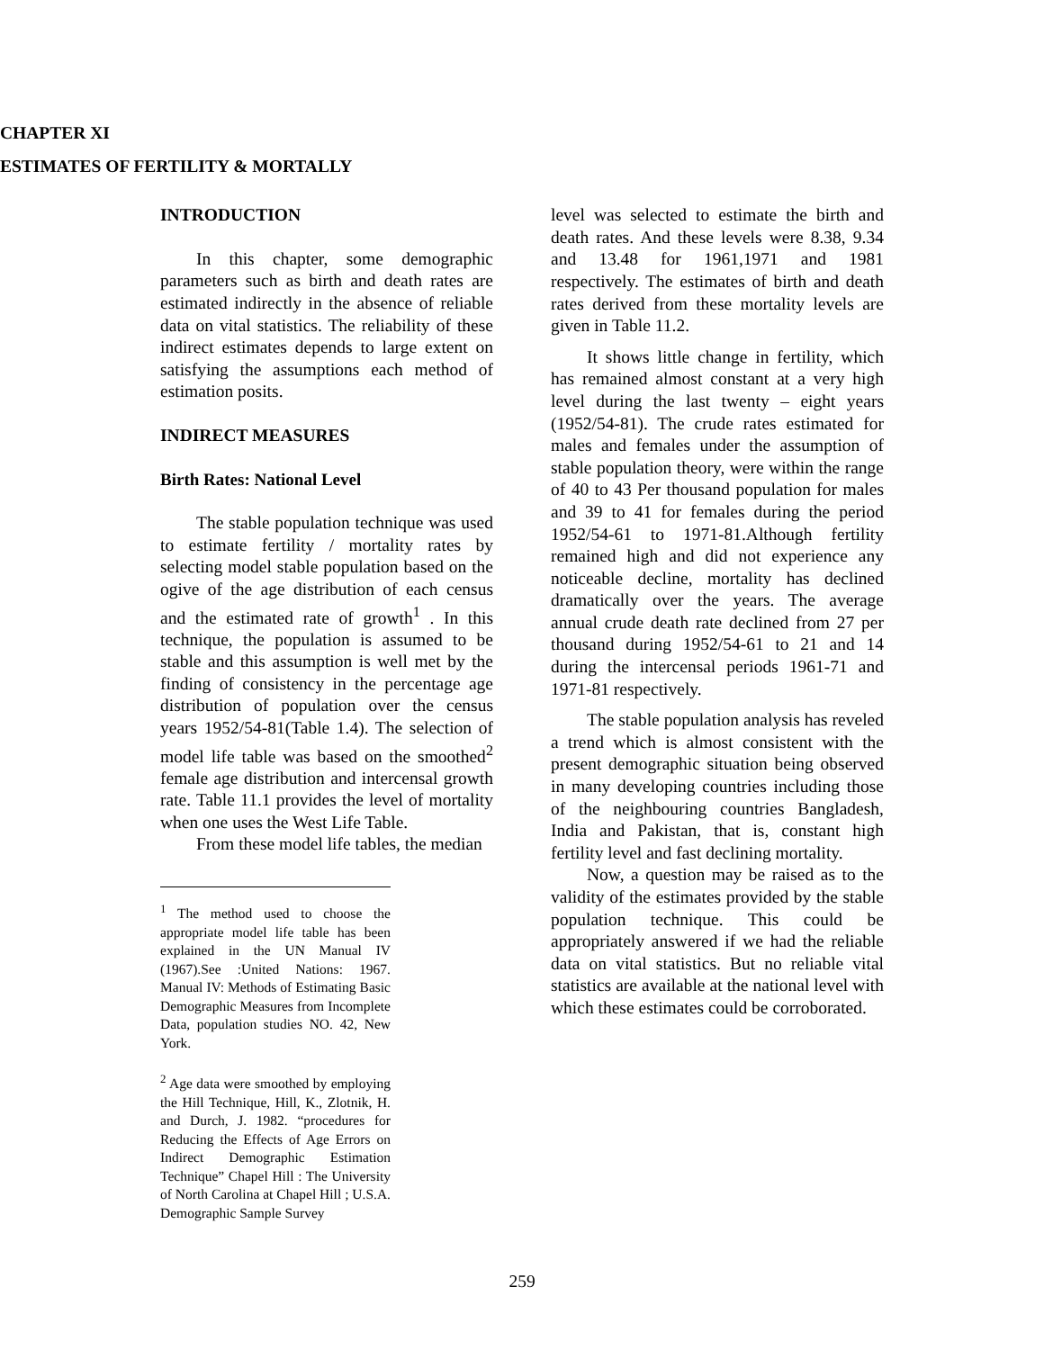CHAPTER XI
ESTIMATES OF FERTILITY & MORTALLY
INTRODUCTION
In this chapter, some demographic parameters such as birth and death rates are estimated indirectly in the absence of reliable data on vital statistics. The reliability of these indirect estimates depends to large extent on satisfying the assumptions each method of estimation posits.
INDIRECT MEASURES
Birth Rates: National Level
The stable population technique was used to estimate fertility / mortality rates by selecting model stable population based on the ogive of the age distribution of each census and the estimated rate of growth<sup>1</sup> . In this technique, the population is assumed to be stable and this assumption is well met by the finding of consistency in the percentage age distribution of population over the census years 1952/54-81(Table 1.4). The selection of model life table was based on the smoothed<sup>2</sup> female age distribution and intercensal growth rate. Table 11.1 provides the level of mortality when one uses the West Life Table.
From these model life tables, the median
<sup>1</sup> The method used to choose the appropriate model life table has been explained in the UN Manual IV (1967).See :United Nations: 1967. Manual IV: Methods of Estimating Basic Demographic Measures from Incomplete Data, population studies NO. 42, New York.
<sup>2</sup> Age data were smoothed by employing the Hill Technique, Hill, K., Zlotnik, H. and Durch, J. 1982. “procedures for Reducing the Effects of Age Errors on Indirect Demographic Estimation Technique” Chapel Hill : The University of North Carolina at Chapel Hill ; U.S.A. Demographic Sample Survey
level was selected to estimate the birth and death rates. And these levels were 8.38, 9.34 and 13.48 for 1961,1971 and 1981 respectively. The estimates of birth and death rates derived from these mortality levels are given in Table 11.2.
It shows little change in fertility, which has remained almost constant at a very high level during the last twenty – eight years (1952/54-81). The crude rates estimated for males and females under the assumption of stable population theory, were within the range of 40 to 43 Per thousand population for males and 39 to 41 for females during the period 1952/54-61 to 1971-81.Although fertility remained high and did not experience any noticeable decline, mortality has declined dramatically over the years. The average annual crude death rate declined from 27 per thousand during 1952/54-61 to 21 and 14 during the intercensal periods 1961-71 and 1971-81 respectively.
The stable population analysis has reveled a trend which is almost consistent with the present demographic situation being observed in many developing countries including those of the neighbouring countries Bangladesh, India and Pakistan, that is, constant high fertility level and fast declining mortality.
Now, a question may be raised as to the validity of the estimates provided by the stable population technique. This could be appropriately answered if we had the reliable data on vital statistics. But no reliable vital statistics are available at the national level with which these estimates could be corroborated.
259